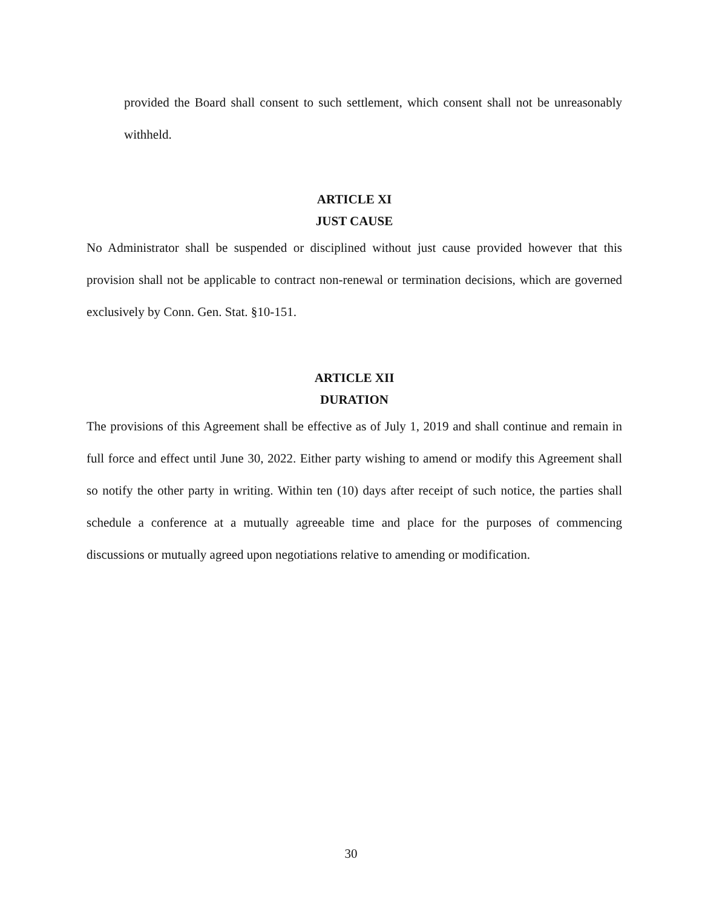provided the Board shall consent to such settlement, which consent shall not be unreasonably withheld.
ARTICLE XI
JUST CAUSE
No Administrator shall be suspended or disciplined without just cause provided however that this provision shall not be applicable to contract non-renewal or termination decisions, which are governed exclusively by Conn. Gen. Stat. §10-151.
ARTICLE XII
DURATION
The provisions of this Agreement shall be effective as of July 1, 2019 and shall continue and remain in full force and effect until June 30, 2022. Either party wishing to amend or modify this Agreement shall so notify the other party in writing. Within ten (10) days after receipt of such notice, the parties shall schedule a conference at a mutually agreeable time and place for the purposes of commencing discussions or mutually agreed upon negotiations relative to amending or modification.
30